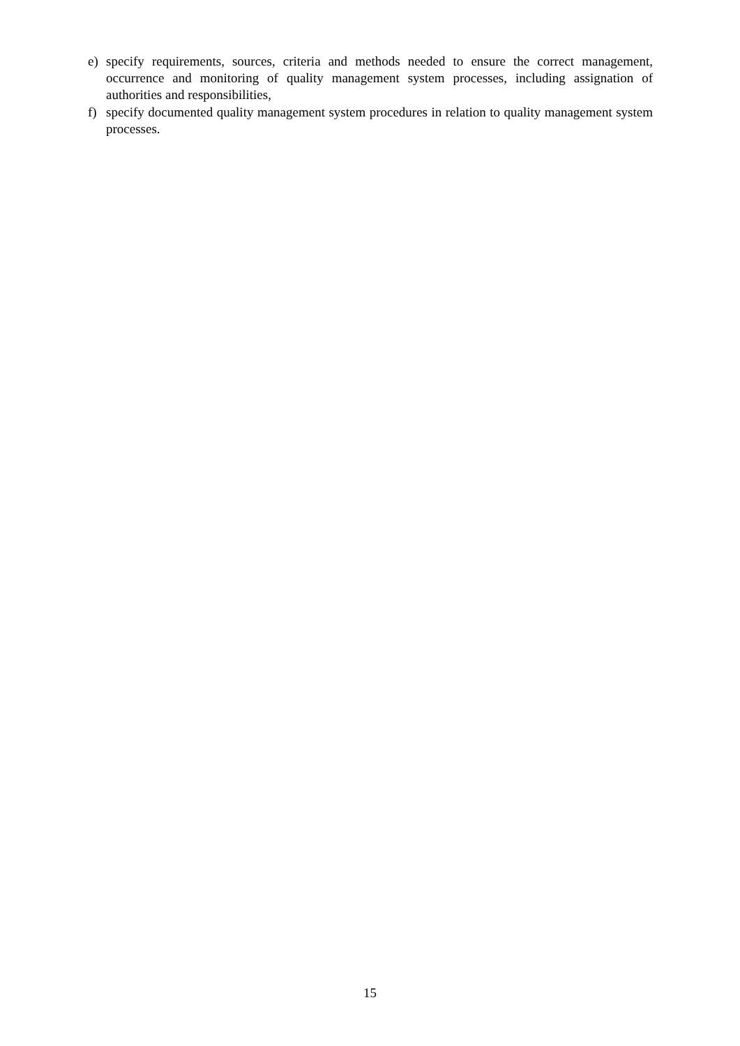e) specify requirements, sources, criteria and methods needed to ensure the correct management, occurrence and monitoring of quality management system processes, including assignation of authorities and responsibilities,
f) specify documented quality management system procedures in relation to quality management system processes.
15